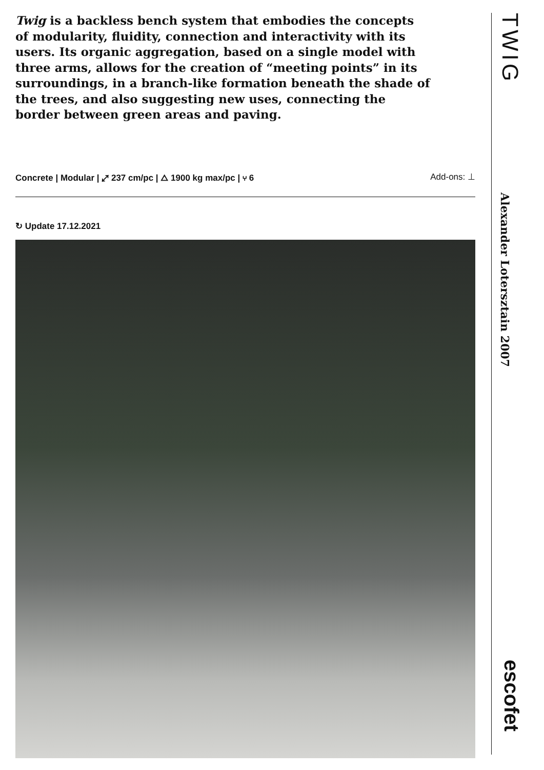Twig is a backless bench system that embodies the concepts of modularity, fluidity, connection and interactivity with its users. Its organic aggregation, based on a single model with three arms, allows for the creation of “meeting points” in its surroundings, in a branch-like formation beneath the shade of the trees, and also suggesting new uses, connecting the border between green areas and paving.
Concrete | Modular | ⤢ 237 cm/pc | △ 1900 kg max/pc | ⑂ 6 Add-ons: ⊥
↻ Update 17.12.2021
TWIG
Alexander Lotersztain 2007
escofet